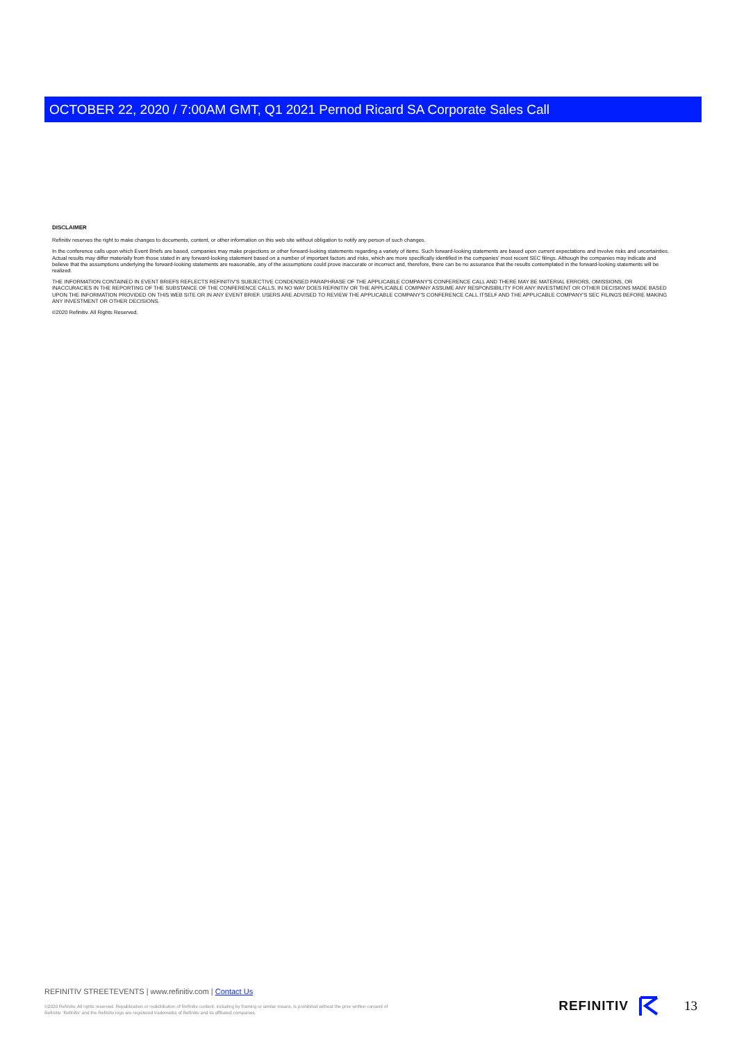OCTOBER 22, 2020 / 7:00AM GMT, Q1 2021 Pernod Ricard SA Corporate Sales Call
DISCLAIMER
Refinitiv reserves the right to make changes to documents, content, or other information on this web site without obligation to notify any person of such changes.
In the conference calls upon which Event Briefs are based, companies may make projections or other forward-looking statements regarding a variety of items. Such forward-looking statements are based upon current expectations and involve risks and uncertainties. Actual results may differ materially from those stated in any forward-looking statement based on a number of important factors and risks, which are more specifically identified in the companies' most recent SEC filings. Although the companies may indicate and believe that the assumptions underlying the forward-looking statements are reasonable, any of the assumptions could prove inaccurate or incorrect and, therefore, there can be no assurance that the results contemplated in the forward-looking statements will be realized.
THE INFORMATION CONTAINED IN EVENT BRIEFS REFLECTS REFINITIV'S SUBJECTIVE CONDENSED PARAPHRASE OF THE APPLICABLE COMPANY'S CONFERENCE CALL AND THERE MAY BE MATERIAL ERRORS, OMISSIONS, OR INACCURACIES IN THE REPORTING OF THE SUBSTANCE OF THE CONFERENCE CALLS. IN NO WAY DOES REFINITIV OR THE APPLICABLE COMPANY ASSUME ANY RESPONSIBILITY FOR ANY INVESTMENT OR OTHER DECISIONS MADE BASED UPON THE INFORMATION PROVIDED ON THIS WEB SITE OR IN ANY EVENT BRIEF. USERS ARE ADVISED TO REVIEW THE APPLICABLE COMPANY'S CONFERENCE CALL ITSELF AND THE APPLICABLE COMPANY'S SEC FILINGS BEFORE MAKING ANY INVESTMENT OR OTHER DECISIONS.
©2020 Refinitiv. All Rights Reserved.
REFINITIV STREETEVENTS | www.refinitiv.com | Contact Us
©2020 Refinitiv. All rights reserved. Republication or redistribution of Refinitiv content, including by framing or similar means, is prohibited without the prior written consent of Refinitiv. 'Refinitiv' and the Refinitiv logo are registered trademarks of Refinitiv and its affiliated companies.
REFINITIV 13